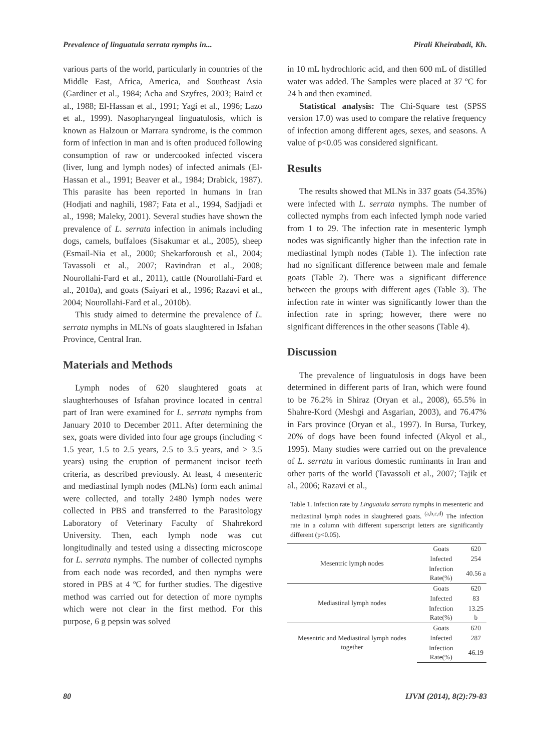Prevalence of linguatula serrata nymphs in... Pirali Kheirabadi, Kh.
various parts of the world, particularly in countries of the Middle East, Africa, America, and Southeast Asia (Gardiner et al., 1984; Acha and Szyfres, 2003; Baird et al., 1988; El-Hassan et al., 1991; Yagi et al., 1996; Lazo et al., 1999). Nasopharyngeal linguatulosis, which is known as Halzoun or Marrara syndrome, is the common form of infection in man and is often produced following consumption of raw or undercooked infected viscera (liver, lung and lymph nodes) of infected animals (El-Hassan et al., 1991; Beaver et al., 1984; Drabick, 1987). This parasite has been reported in humans in Iran (Hodjati and naghili, 1987; Fata et al., 1994, Sadjjadi et al., 1998; Maleky, 2001). Several studies have shown the prevalence of L. serrata infection in animals including dogs, camels, buffaloes (Sisakumar et al., 2005), sheep (Esmail-Nia et al., 2000; Shekarforoush et al., 2004; Tavassoli et al., 2007; Ravindran et al., 2008; Nourollahi-Fard et al., 2011), cattle (Nourollahi-Fard et al., 2010a), and goats (Saiyari et al., 1996; Razavi et al., 2004; Nourollahi-Fard et al., 2010b).
This study aimed to determine the prevalence of L. serrata nymphs in MLNs of goats slaughtered in Isfahan Province, Central Iran.
Materials and Methods
Lymph nodes of 620 slaughtered goats at slaughterhouses of Isfahan province located in central part of Iran were examined for L. serrata nymphs from January 2010 to December 2011. After determining the sex, goats were divided into four age groups (including < 1.5 year, 1.5 to 2.5 years, 2.5 to 3.5 years, and > 3.5 years) using the eruption of permanent incisor teeth criteria, as described previously. At least, 4 mesenteric and mediastinal lymph nodes (MLNs) form each animal were collected, and totally 2480 lymph nodes were collected in PBS and transferred to the Parasitology Laboratory of Veterinary Faculty of Shahrekord University. Then, each lymph node was cut longitudinally and tested using a dissecting microscope for L. serrata nymphs. The number of collected nymphs from each node was recorded, and then nymphs were stored in PBS at 4 ºC for further studies. The digestive method was carried out for detection of more nymphs which were not clear in the first method. For this purpose, 6 g pepsin was solved
in 10 mL hydrochloric acid, and then 600 mL of distilled water was added. The Samples were placed at 37 ºC for 24 h and then examined.
Statistical analysis: The Chi-Square test (SPSS version 17.0) was used to compare the relative frequency of infection among different ages, sexes, and seasons. A value of p<0.05 was considered significant.
Results
The results showed that MLNs in 337 goats (54.35%) were infected with L. serrata nymphs. The number of collected nymphs from each infected lymph node varied from 1 to 29. The infection rate in mesenteric lymph nodes was significantly higher than the infection rate in mediastinal lymph nodes (Table 1). The infection rate had no significant difference between male and female goats (Table 2). There was a significant difference between the groups with different ages (Table 3). The infection rate in winter was significantly lower than the infection rate in spring; however, there were no significant differences in the other seasons (Table 4).
Discussion
The prevalence of linguatulosis in dogs have been determined in different parts of Iran, which were found to be 76.2% in Shiraz (Oryan et al., 2008), 65.5% in Shahre-Kord (Meshgi and Asgarian, 2003), and 76.47% in Fars province (Oryan et al., 1997). In Bursa, Turkey, 20% of dogs have been found infected (Akyol et al., 1995). Many studies were carried out on the prevalence of L. serrata in various domestic ruminants in Iran and other parts of the world (Tavassoli et al., 2007; Tajik et al., 2006; Razavi et al.,
Table 1. Infection rate by Linguatula serrata nymphs in mesenteric and mediastinal lymph nodes in slaughtered goats. <sup>(a,b,c,d)</sup> The infection rate in a column with different superscript letters are significantly different (p<0.05).
| Mesentric lymph nodes | Goats | 620 |
| | Infected | 254 |
| | Infection Rate(%) | 40.56 a |
| Mediastinal lymph nodes | Goats | 620 |
| | Infected | 83 |
| | Infection Rate(%) | 13.25 b |
| Mesentric and Mediastinal lymph nodes together | Goats | 620 |
| | Infected | 287 |
| | Infection Rate(%) | 46.19 |
80 IJVM (2014), 8(2):79-83